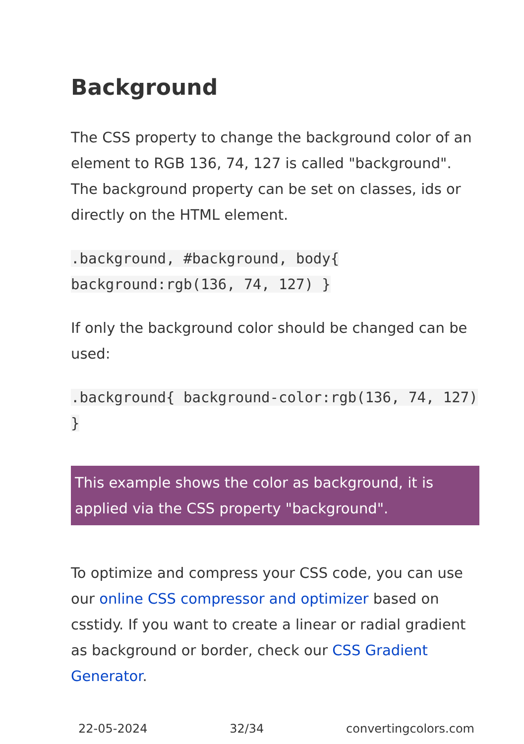Background
The CSS property to change the background color of an element to RGB 136, 74, 127 is called "background". The background property can be set on classes, ids or directly on the HTML element.
.background, #background, body{ background:rgb(136, 74, 127) }
If only the background color should be changed can be used:
.background{ background-color:rgb(136, 74, 127) }
This example shows the color as background, it is applied via the CSS property "background".
To optimize and compress your CSS code, you can use our online CSS compressor and optimizer based on csstidy. If you want to create a linear or radial gradient as background or border, check our CSS Gradient Generator.
22-05-2024 32/34 convertingcolors.com